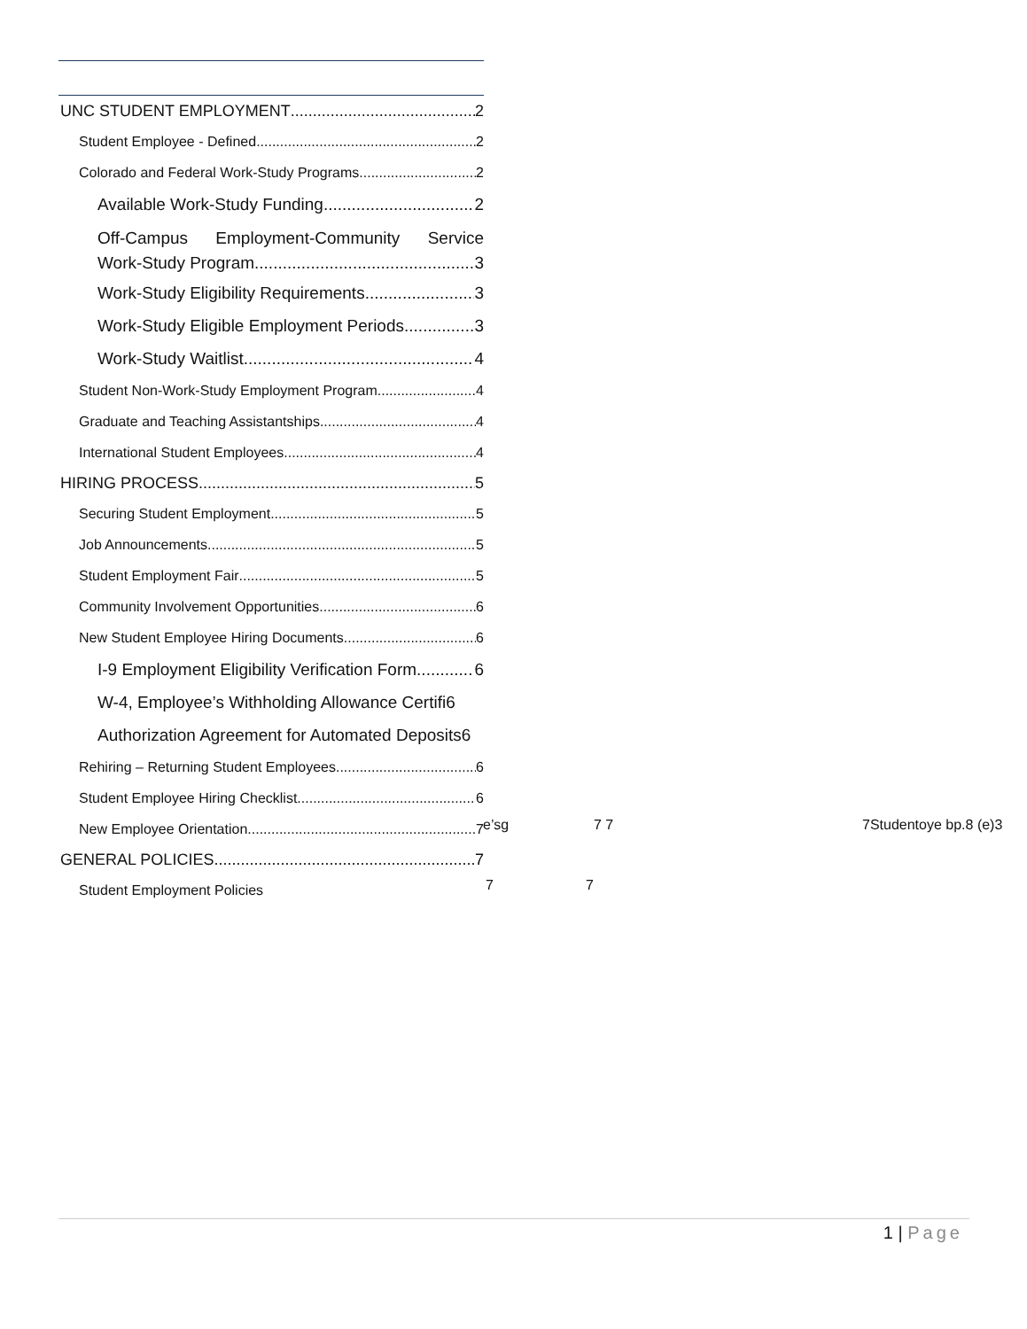UNC STUDENT EMPLOYMENT 2
Student Employee - Defined 2
Colorado and Federal Work-Study Programs 2
Available Work-Study Funding 2
Off-Campus Employment-Community Service
Work-Study Program 3
Work-Study Eligibility Requirements 3
Work-Study Eligible Employment Periods 3
Work-Study Waitlist 4
Student Non-Work-Study Employment Program 4
Graduate and Teaching Assistantships 4
International Student Employees 4
HIRING PROCESS 5
Securing Student Employment 5
Job Announcements 5
Student Employment Fair 5
Community Involvement Opportunities 6
New Student Employee Hiring Documents 6
I-9 Employment Eligibility Verification Form 6
W-4, Employee’s Withholding Allowance Certifi6
Authorization Agreement for Automated Deposits6
Rehiring – Returning Student Employees 6
Student Employee Hiring Checklist 6
New Employee Orientation 7
GENERAL POLICIES 7
Student Employment Policies
e’sg 7 7 7Studentoye bp.8 (e)3
7 7
1 | Page